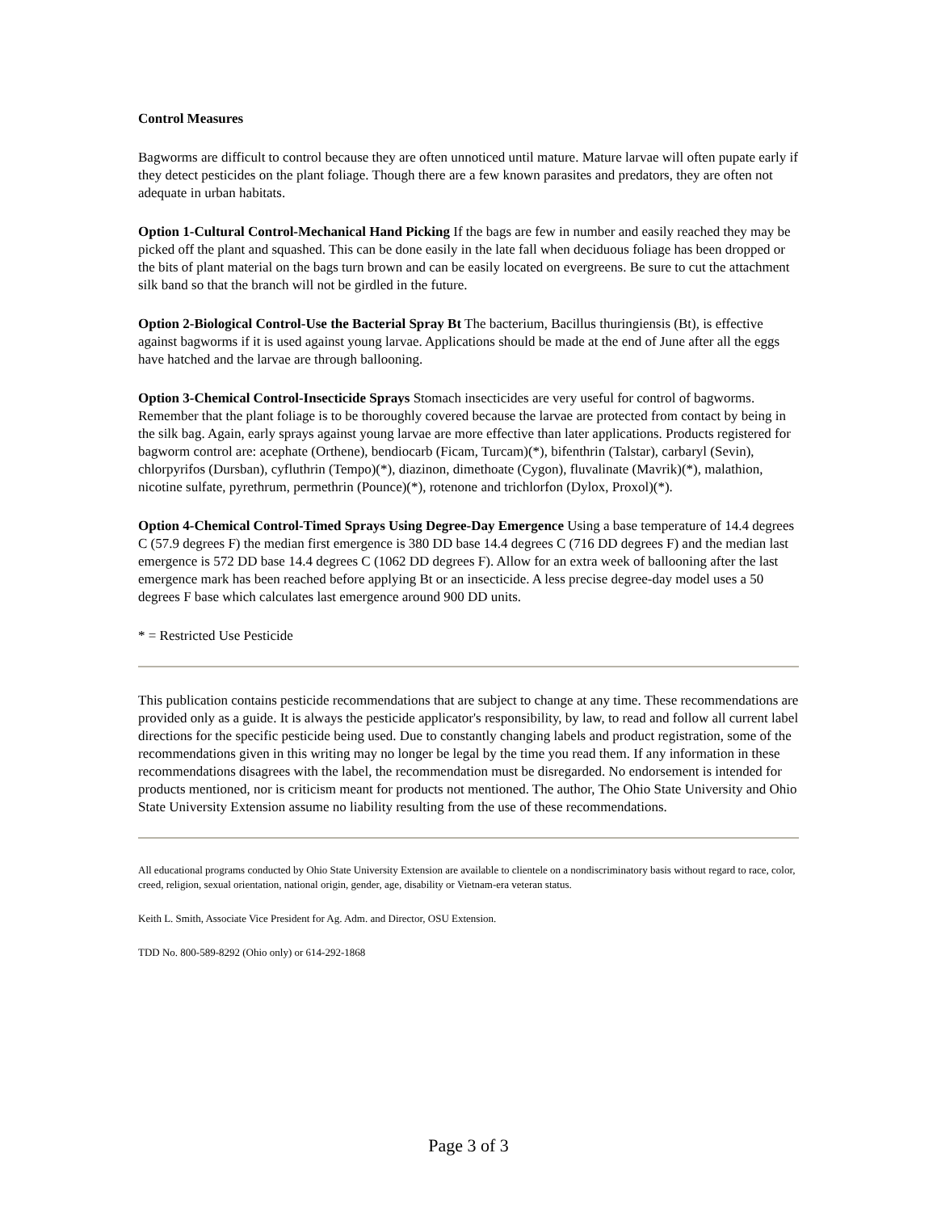Control Measures
Bagworms are difficult to control because they are often unnoticed until mature. Mature larvae will often pupate early if they detect pesticides on the plant foliage. Though there are a few known parasites and predators, they are often not adequate in urban habitats.
Option 1-Cultural Control-Mechanical Hand Picking If the bags are few in number and easily reached they may be picked off the plant and squashed. This can be done easily in the late fall when deciduous foliage has been dropped or the bits of plant material on the bags turn brown and can be easily located on evergreens. Be sure to cut the attachment silk band so that the branch will not be girdled in the future.
Option 2-Biological Control-Use the Bacterial Spray Bt The bacterium, Bacillus thuringiensis (Bt), is effective against bagworms if it is used against young larvae. Applications should be made at the end of June after all the eggs have hatched and the larvae are through ballooning.
Option 3-Chemical Control-Insecticide Sprays Stomach insecticides are very useful for control of bagworms. Remember that the plant foliage is to be thoroughly covered because the larvae are protected from contact by being in the silk bag. Again, early sprays against young larvae are more effective than later applications. Products registered for bagworm control are: acephate (Orthene), bendiocarb (Ficam, Turcam)(*), bifenthrin (Talstar), carbaryl (Sevin), chlorpyrifos (Dursban), cyfluthrin (Tempo)(*), diazinon, dimethoate (Cygon), fluvalinate (Mavrik)(*), malathion, nicotine sulfate, pyrethrum, permethrin (Pounce)(*), rotenone and trichlorfon (Dylox, Proxol)(*).
Option 4-Chemical Control-Timed Sprays Using Degree-Day Emergence Using a base temperature of 14.4 degrees C (57.9 degrees F) the median first emergence is 380 DD base 14.4 degrees C (716 DD degrees F) and the median last emergence is 572 DD base 14.4 degrees C (1062 DD degrees F). Allow for an extra week of ballooning after the last emergence mark has been reached before applying Bt or an insecticide. A less precise degree-day model uses a 50 degrees F base which calculates last emergence around 900 DD units.
* = Restricted Use Pesticide
This publication contains pesticide recommendations that are subject to change at any time. These recommendations are provided only as a guide. It is always the pesticide applicator's responsibility, by law, to read and follow all current label directions for the specific pesticide being used. Due to constantly changing labels and product registration, some of the recommendations given in this writing may no longer be legal by the time you read them. If any information in these recommendations disagrees with the label, the recommendation must be disregarded. No endorsement is intended for products mentioned, nor is criticism meant for products not mentioned. The author, The Ohio State University and Ohio State University Extension assume no liability resulting from the use of these recommendations.
All educational programs conducted by Ohio State University Extension are available to clientele on a nondiscriminatory basis without regard to race, color, creed, religion, sexual orientation, national origin, gender, age, disability or Vietnam-era veteran status.
Keith L. Smith, Associate Vice President for Ag. Adm. and Director, OSU Extension.
TDD No. 800-589-8292 (Ohio only) or 614-292-1868
Page 3 of 3